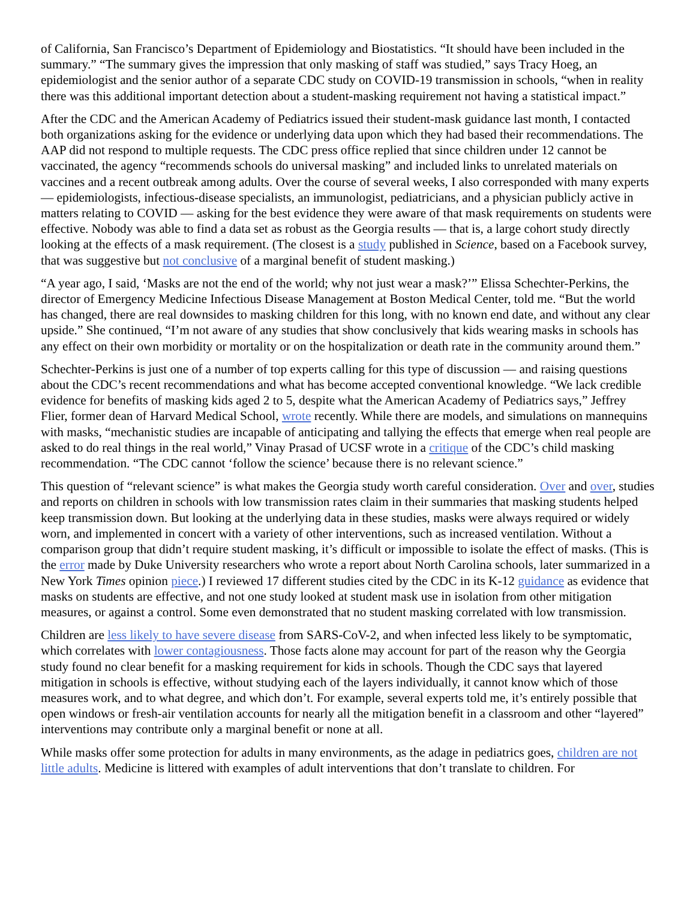of California, San Francisco’s Department of Epidemiology and Biostatistics. “It should have been included in the summary.” “The summary gives the impression that only masking of staff was studied,” says Tracy Hoeg, an epidemiologist and the senior author of a separate CDC study on COVID-19 transmission in schools, “when in reality there was this additional important detection about a student-masking requirement not having a statistical impact.”
After the CDC and the American Academy of Pediatrics issued their student-mask guidance last month, I contacted both organizations asking for the evidence or underlying data upon which they had based their recommendations. The AAP did not respond to multiple requests. The CDC press office replied that since children under 12 cannot be vaccinated, the agency “recommends schools do universal masking” and included links to unrelated materials on vaccines and a recent outbreak among adults. Over the course of several weeks, I also corresponded with many experts — epidemiologists, infectious-disease specialists, an immunologist, pediatricians, and a physician publicly active in matters relating to COVID — asking for the best evidence they were aware of that mask requirements on students were effective. Nobody was able to find a data set as robust as the Georgia results — that is, a large cohort study directly looking at the effects of a mask requirement. (The closest is a study published in Science, based on a Facebook survey, that was suggestive but not conclusive of a marginal benefit of student masking.)
“A year ago, I said, ‘Masks are not the end of the world; why not just wear a mask?’” Elissa Schechter-Perkins, the director of Emergency Medicine Infectious Disease Management at Boston Medical Center, told me. “But the world has changed, there are real downsides to masking children for this long, with no known end date, and without any clear upside.” She continued, “I’m not aware of any studies that show conclusively that kids wearing masks in schools has any effect on their own morbidity or mortality or on the hospitalization or death rate in the community around them.”
Schechter-Perkins is just one of a number of top experts calling for this type of discussion — and raising questions about the CDC’s recent recommendations and what has become accepted conventional knowledge. “We lack credible evidence for benefits of masking kids aged 2 to 5, despite what the American Academy of Pediatrics says,” Jeffrey Flier, former dean of Harvard Medical School, wrote recently. While there are models, and simulations on mannequins with masks, “mechanistic studies are incapable of anticipating and tallying the effects that emerge when real people are asked to do real things in the real world,” Vinay Prasad of UCSF wrote in a critique of the CDC’s child masking recommendation. “The CDC cannot ‘follow the science’ because there is no relevant science.”
This question of “relevant science” is what makes the Georgia study worth careful consideration. Over and over, studies and reports on children in schools with low transmission rates claim in their summaries that masking students helped keep transmission down. But looking at the underlying data in these studies, masks were always required or widely worn, and implemented in concert with a variety of other interventions, such as increased ventilation. Without a comparison group that didn’t require student masking, it’s difficult or impossible to isolate the effect of masks. (This is the error made by Duke University researchers who wrote a report about North Carolina schools, later summarized in a New York Times opinion piece.) I reviewed 17 different studies cited by the CDC in its K-12 guidance as evidence that masks on students are effective, and not one study looked at student mask use in isolation from other mitigation measures, or against a control. Some even demonstrated that no student masking correlated with low transmission.
Children are less likely to have severe disease from SARS-CoV-2, and when infected less likely to be symptomatic, which correlates with lower contagiousness. Those facts alone may account for part of the reason why the Georgia study found no clear benefit for a masking requirement for kids in schools. Though the CDC says that layered mitigation in schools is effective, without studying each of the layers individually, it cannot know which of those measures work, and to what degree, and which don’t. For example, several experts told me, it’s entirely possible that open windows or fresh-air ventilation accounts for nearly all the mitigation benefit in a classroom and other “layered” interventions may contribute only a marginal benefit or none at all.
While masks offer some protection for adults in many environments, as the adage in pediatrics goes, children are not little adults. Medicine is littered with examples of adult interventions that don’t translate to children. For